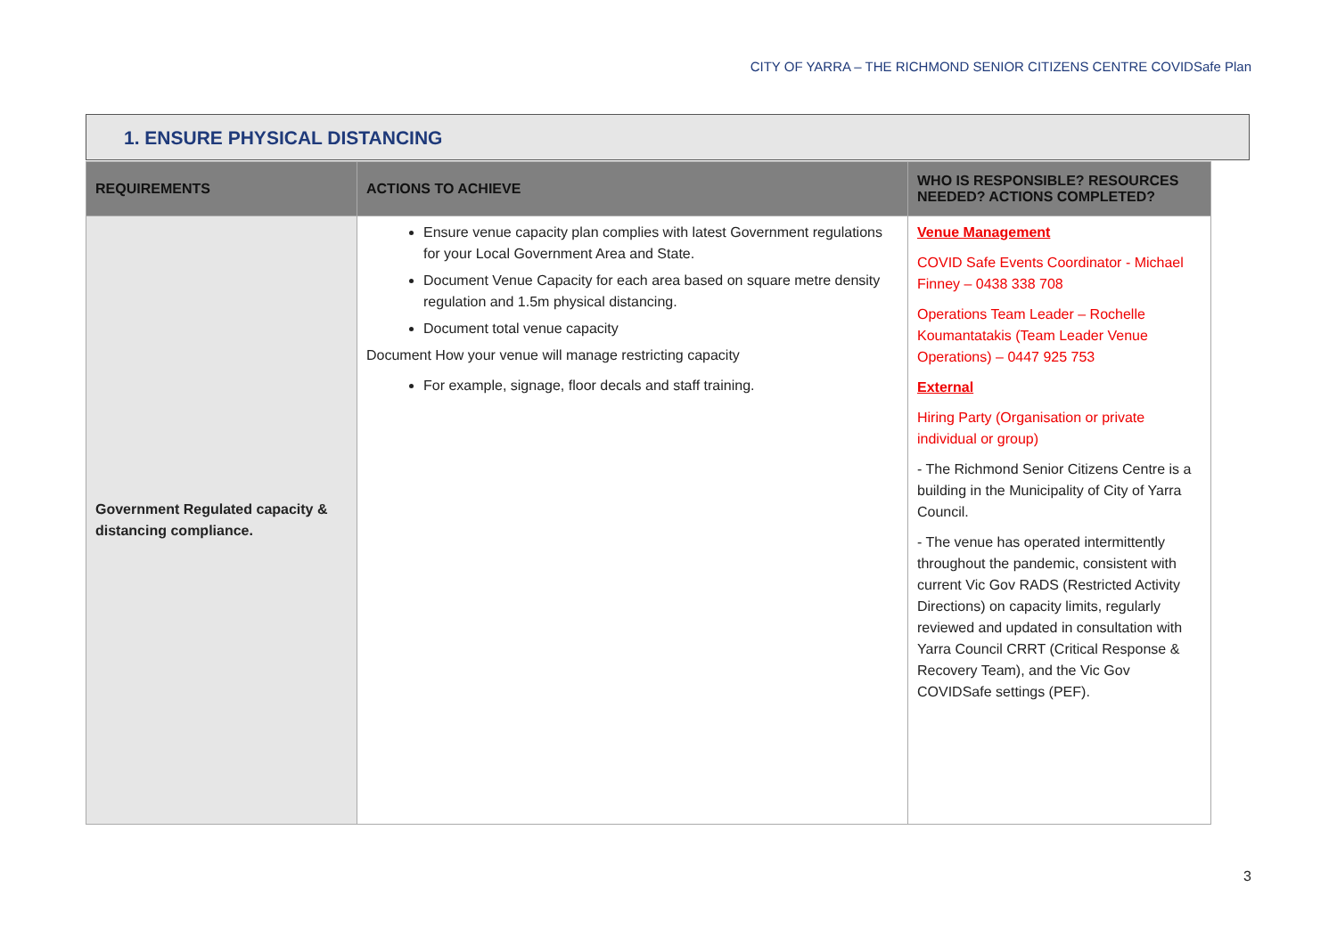CITY OF YARRA – THE RICHMOND SENIOR CITIZENS CENTRE COVIDSafe Plan
1. ENSURE PHYSICAL DISTANCING
| REQUIREMENTS | ACTIONS TO ACHIEVE | WHO IS RESPONSIBLE? RESOURCES NEEDED? ACTIONS COMPLETED? |
| --- | --- | --- |
| Government Regulated capacity & distancing compliance. | Ensure venue capacity plan complies with latest Government regulations for your Local Government Area and State. Document Venue Capacity for each area based on square metre density regulation and 1.5m physical distancing. Document total venue capacity Document How your venue will manage restricting capacity For example, signage, floor decals and staff training. | Venue Management COVID Safe Events Coordinator - Michael Finney – 0438 338 708 Operations Team Leader – Rochelle Koumantatakis (Team Leader Venue Operations) – 0447 925 753 External Hiring Party (Organisation or private individual or group) - The Richmond Senior Citizens Centre is a building in the Municipality of City of Yarra Council. - The venue has operated intermittently throughout the pandemic, consistent with current Vic Gov RADS (Restricted Activity Directions) on capacity limits, regularly reviewed and updated in consultation with Yarra Council CRRT (Critical Response & Recovery Team), and the Vic Gov COVIDSafe settings (PEF). |
3